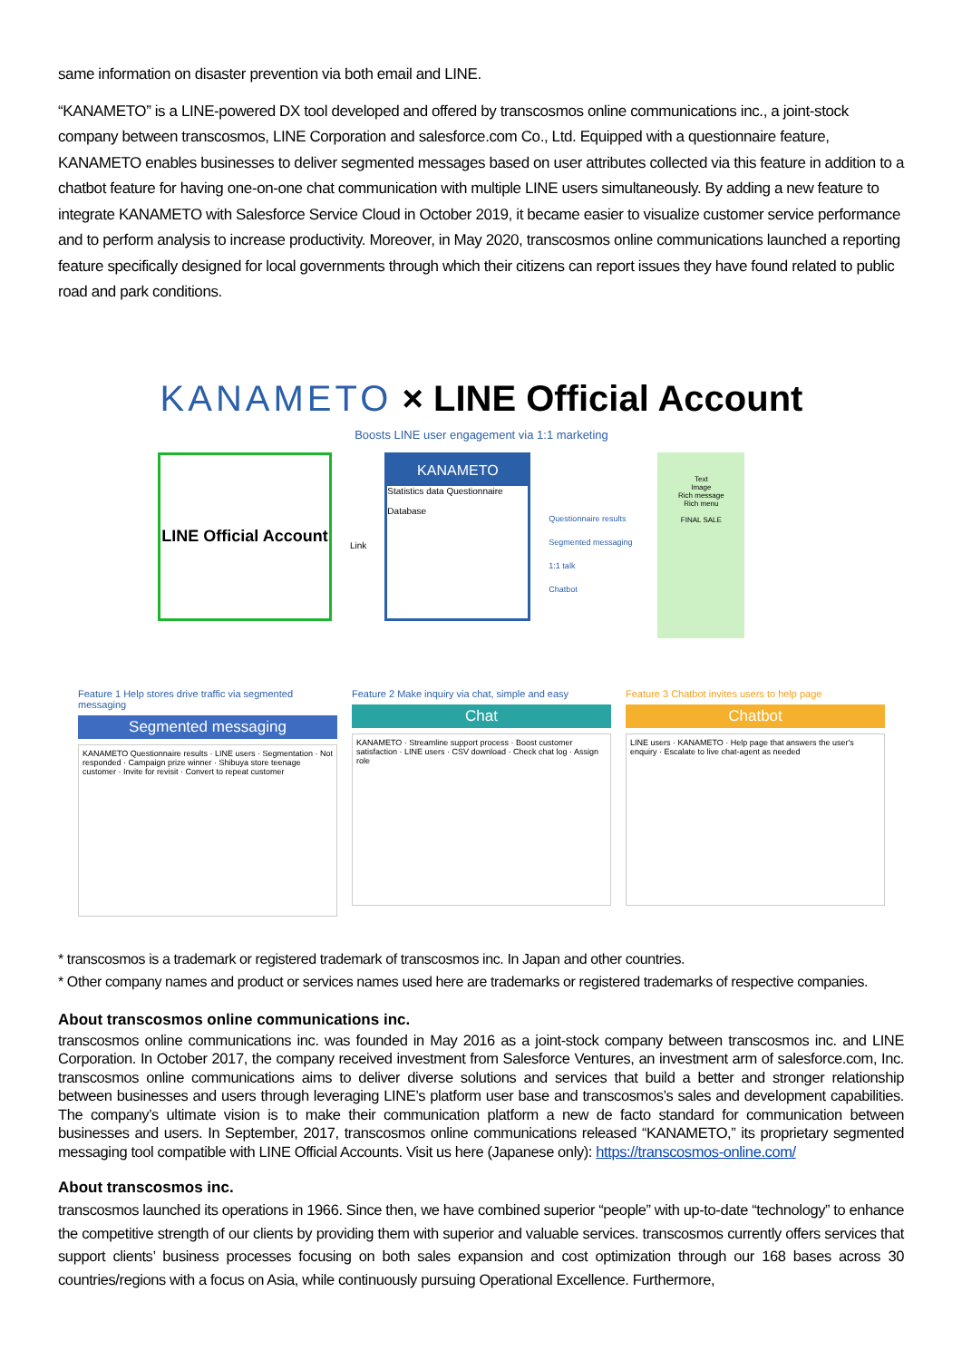same information on disaster prevention via both email and LINE.
“KANAMETO” is a LINE-powered DX tool developed and offered by transcosmos online communications inc., a joint-stock company between transcosmos, LINE Corporation and salesforce.com Co., Ltd. Equipped with a questionnaire feature, KANAMETO enables businesses to deliver segmented messages based on user attributes collected via this feature in addition to a chatbot feature for having one-on-one chat communication with multiple LINE users simultaneously. By adding a new feature to integrate KANAMETO with Salesforce Service Cloud in October 2019, it became easier to visualize customer service performance and to perform analysis to increase productivity. Moreover, in May 2020, transcosmos online communications launched a reporting feature specifically designed for local governments through which their citizens can report issues they have found related to public road and park conditions.
KANAMETO × LINE Official Account
Boosts LINE user engagement via 1:1 marketing
LINE Official Account
Link
KANAMETO
Statistics data Questionnaire
Database
Questionnaire results
Segmented messaging
1:1 talk
Chatbot
Text
Image
Rich message
Rich menu
FINAL SALE
Feature 1 Help stores drive traffic via segmented messaging
Segmented messaging
KANAMETO Questionnaire results · LINE users · Segmentation · Not responded · Campaign prize winner · Shibuya store teenage customer · Invite for revisit · Convert to repeat customer
Feature 2 Make inquiry via chat, simple and easy
Chat
KANAMETO · Streamline support process · Boost customer satisfaction · LINE users · CSV download · Check chat log · Assign role
Feature 3 Chatbot invites users to help page
Chatbot
LINE users · KANAMETO · Help page that answers the user's enquiry · Escalate to live chat-agent as needed
* transcosmos is a trademark or registered trademark of transcosmos inc. In Japan and other countries.
* Other company names and product or services names used here are trademarks or registered trademarks of respective companies.
About transcosmos online communications inc.
transcosmos online communications inc. was founded in May 2016 as a joint-stock company between transcosmos inc. and LINE Corporation. In October 2017, the company received investment from Salesforce Ventures, an investment arm of salesforce.com, Inc. transcosmos online communications aims to deliver diverse solutions and services that build a better and stronger relationship between businesses and users through leveraging LINE’s platform user base and transcosmos’s sales and development capabilities. The company’s ultimate vision is to make their communication platform a new de facto standard for communication between businesses and users. In September, 2017, transcosmos online communications released “KANAMETO,” its proprietary segmented messaging tool compatible with LINE Official Accounts. Visit us here (Japanese only): https://transcosmos-online.com/
About transcosmos inc.
transcosmos launched its operations in 1966. Since then, we have combined superior “people” with up-to-date “technology” to enhance the competitive strength of our clients by providing them with superior and valuable services. transcosmos currently offers services that support clients’ business processes focusing on both sales expansion and cost optimization through our 168 bases across 30 countries/regions with a focus on Asia, while continuously pursuing Operational Excellence. Furthermore,